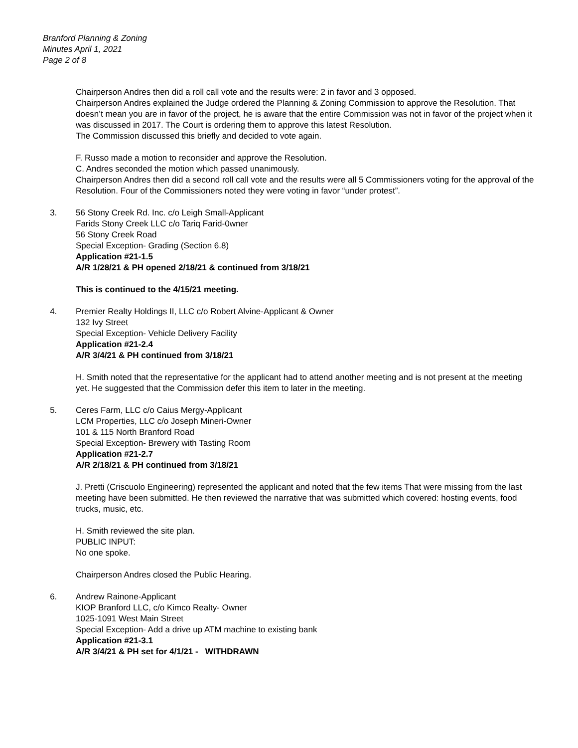Branford Planning & Zoning
Minutes April 1, 2021
Page 2 of 8
Chairperson Andres then did a roll call vote and the results were: 2 in favor and 3 opposed.
Chairperson Andres explained the Judge ordered the Planning & Zoning Commission to approve the Resolution. That doesn’t mean you are in favor of the project, he is aware that the entire Commission was not in favor of the project when it was discussed in 2017. The Court is ordering them to approve this latest Resolution.
The Commission discussed this briefly and decided to vote again.
F. Russo made a motion to reconsider and approve the Resolution.
C. Andres seconded the motion which passed unanimously.
Chairperson Andres then did a second roll call vote and the results were all 5 Commissioners voting for the approval of the Resolution. Four of the Commissioners noted they were voting in favor “under protest”.
3. 56 Stony Creek Rd. Inc. c/o Leigh Small-Applicant
Farids Stony Creek LLC c/o Tariq Farid-0wner
56 Stony Creek Road
Special Exception- Grading (Section 6.8)
Application #21-1.5
A/R 1/28/21 & PH opened 2/18/21 & continued from 3/18/21
This is continued to the 4/15/21 meeting.
4. Premier Realty Holdings II, LLC c/o Robert Alvine-Applicant & Owner
132 Ivy Street
Special Exception- Vehicle Delivery Facility
Application #21-2.4
A/R 3/4/21 & PH continued from 3/18/21
H. Smith noted that the representative for the applicant had to attend another meeting and is not present at the meeting yet. He suggested that the Commission defer this item to later in the meeting.
5. Ceres Farm, LLC c/o Caius Mergy-Applicant
LCM Properties, LLC c/o Joseph Mineri-Owner
101 & 115 North Branford Road
Special Exception- Brewery with Tasting Room
Application #21-2.7
A/R 2/18/21 & PH continued from 3/18/21
J. Pretti (Criscuolo Engineering) represented the applicant and noted that the few items That were missing from the last meeting have been submitted. He then reviewed the narrative that was submitted which covered: hosting events, food trucks, music, etc.
H. Smith reviewed the site plan.
PUBLIC INPUT:
No one spoke.
Chairperson Andres closed the Public Hearing.
6. Andrew Rainone-Applicant
KIOP Branford LLC, c/o Kimco Realty- Owner
1025-1091 West Main Street
Special Exception- Add a drive up ATM machine to existing bank
Application #21-3.1
A/R 3/4/21 & PH set for 4/1/21 - WITHDRAWN